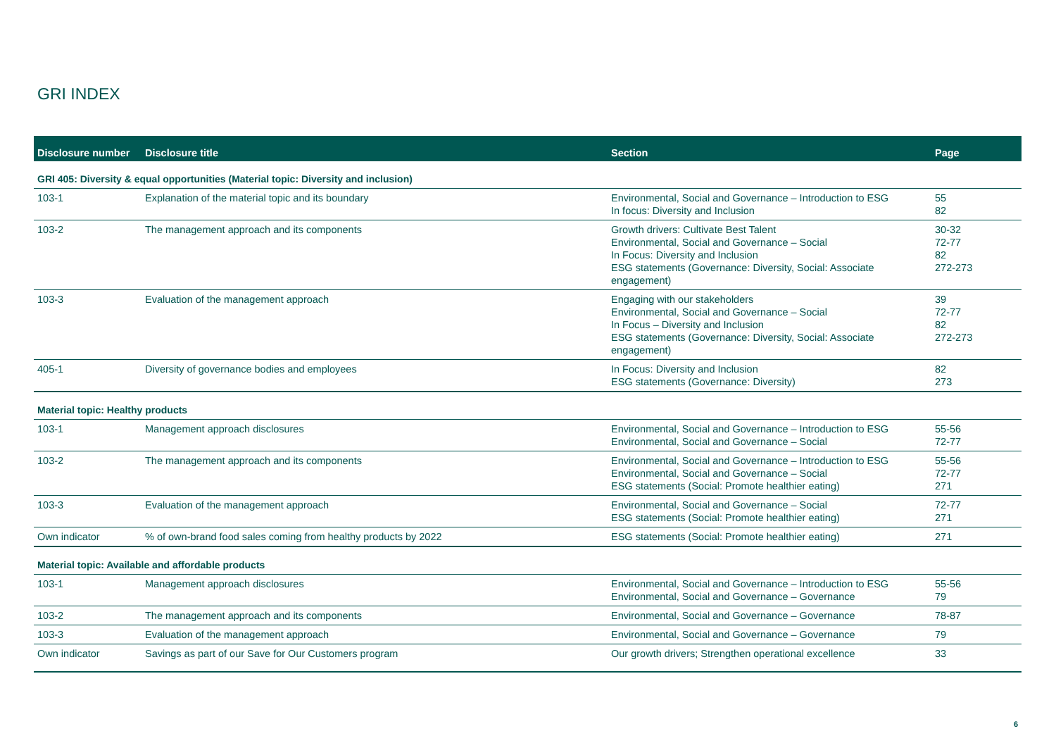GRI INDEX
| Disclosure number | Disclosure title | Section | Page |
| --- | --- | --- | --- |
| GRI 405: Diversity & equal opportunities (Material topic: Diversity and inclusion) | | | |
| 103-1 | Explanation of the material topic and its boundary | Environmental, Social and Governance – Introduction to ESG In focus: Diversity and Inclusion | 55 82 |
| 103-2 | The management approach and its components | Growth drivers: Cultivate Best Talent Environmental, Social and Governance – Social In Focus: Diversity and Inclusion ESG statements (Governance: Diversity, Social: Associate engagement) | 30-32 72-77 82 272-273 |
| 103-3 | Evaluation of the management approach | Engaging with our stakeholders Environmental, Social and Governance – Social In Focus – Diversity and Inclusion ESG statements (Governance: Diversity, Social: Associate engagement) | 39 72-77 82 272-273 |
| 405-1 | Diversity of governance bodies and employees | In Focus: Diversity and Inclusion ESG statements (Governance: Diversity) | 82 273 |
| Material topic: Healthy products | | | |
| 103-1 | Management approach disclosures | Environmental, Social and Governance – Introduction to ESG Environmental, Social and Governance – Social | 55-56 72-77 |
| 103-2 | The management approach and its components | Environmental, Social and Governance – Introduction to ESG Environmental, Social and Governance – Social ESG statements (Social: Promote healthier eating) | 55-56 72-77 271 |
| 103-3 | Evaluation of the management approach | Environmental, Social and Governance – Social ESG statements (Social: Promote healthier eating) | 72-77 271 |
| Own indicator | % of own-brand food sales coming from healthy products by 2022 | ESG statements (Social: Promote healthier eating) | 271 |
| Material topic: Available and affordable products | | | |
| 103-1 | Management approach disclosures | Environmental, Social and Governance – Introduction to ESG Environmental, Social and Governance – Governance | 55-56 79 |
| 103-2 | The management approach and its components | Environmental, Social and Governance – Governance | 78-87 |
| 103-3 | Evaluation of the management approach | Environmental, Social and Governance – Governance | 79 |
| Own indicator | Savings as part of our Save for Our Customers program | Our growth drivers; Strengthen operational excellence | 33 |
6